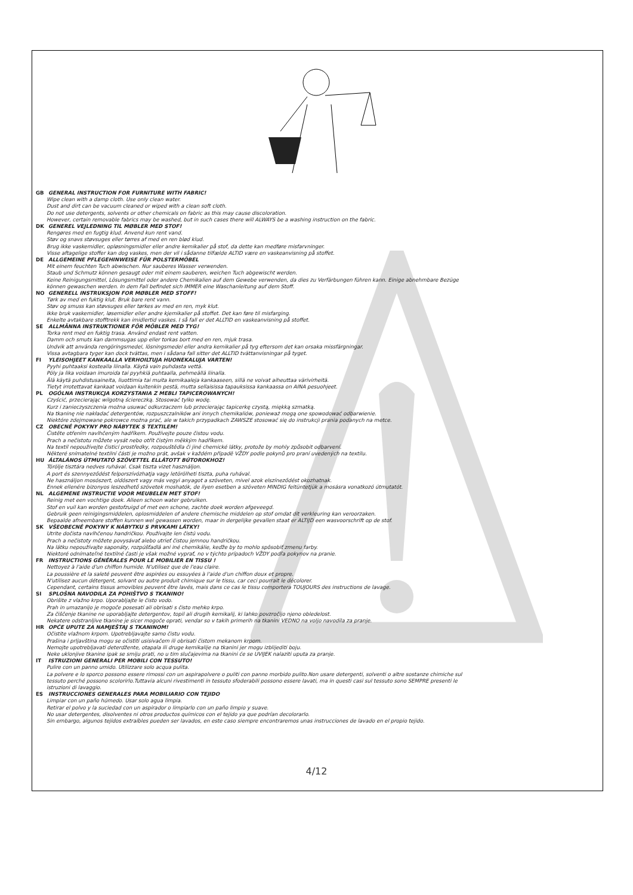GB GENERAL INSTRUCTION FOR FURNITURE WITH FABRIC!
Wipe clean with a damp cloth. Use only clean water.
Dust and dirt can be vacuum cleaned or wiped with a clean soft cloth.
Do not use detergents, solvents or other chemicals on fabric as this may cause discoloration.
However, certain removable fabrics may be washed, but in such cases there will ALWAYS be a washing instruction on the fabric.
DK GENEREL VEJLEDNING TIL MØBLER MED STOF!
Rengøres med en fugtig klud. Anvend kun rent vand.
Støv og snavs støvsuges eller tørres af med en ren blød klud.
Brug ikke vaskemidler, opløsningsmidler eller andre kemikalier på stof, da dette kan medføre misfarvninger.
Visse aftagelige stoffer kan dog vaskes, men der vil i sådanne tilfælde ALTID være en vaskeanvisning på stoffet.
DE ALLGEMEINE PFLEGEHINWEISE FÜR POLSTERMÖBEL
Mit einem feuchten Tuch abwischen. Nur sauberes Wasser verwenden.
Staub und Schmutz können gesaugt oder mit einem sauberen, weichen Tuch abgewischt werden.
Keine Reinigungsmittel, Lösungsmittel oder andere Chemikalien auf dem Gewebe verwenden, da dies zu Verfärbungen führen kann. Einige abnehmbare Bezüge
können gewaschen werden. In dem Fall befindet sich IMMER eine Waschanleitung auf dem Stoff.
NO GENERELL INSTRUKSJON FOR MØBLER MED STOFF!
Tørk av med en fuktig klut. Bruk bare rent vann.
Støv og smuss kan støvsuges eller tørkes av med en ren, myk klut.
Ikke bruk vaskemidler, løsemidler eller andre kjemikalier på stoffet. Det kan føre til misfarging.
Enkelte avtakbare stofftrekk kan imidlertid vaskes. I så fall er det ALLTID en vaskeanvisning på stoffet.
SE ALLMÄNNA INSTRUKTIONER FÖR MÖBLER MED TYG!
Torka rent med en fuktig trasa. Använd endast rent vatten.
Damm och smuts kan dammsugas upp eller torkas bort med en ren, mjuk trasa.
Undvik att använda rengöringsmedel, lösningsmedel eller andra kemikalier på tyg eftersom det kan orsaka missfärgningar.
Vissa avtagbara tyger kan dock tvättas, men i sådana fall sitter det ALLTID tvättanvisningar på tyget.
FI YLEISOHJEET KANKAALLA VERHOILTUJA HUONEKALUJA VARTEN!
Pyyhi puhtaaksi kostealla liinalla. Käytä vain puhdasta vettä.
Pöly ja lika voidaan imuroida tai pyyhkiä puhtaalla, pehmeällä liinalla.
Älä käytä puhdistusaineita, liuottimia tai muita kemikaaleja kankaaseen, sillä ne voivat aiheuttaa värivirheitä.
Tietyt irrotettavat kankaat voidaan kuitenkin pestä, mutta sellaisissa tapauksissa kankaassa on AINA pesuohjeet.
PL OGÓLNA INSTRUKCJA KORZYSTANIA Z MEBLI TAPICEROWANYCH!
Czyścić, przecierając wilgotną ściereczką. Stosować tylko wodę.
Kurz i zanieczyszczenia można usuwać odkurzaczem lub przecierając tapicerkę czystą, miękką szmatką.
Na tkaninę nie nakładać detergentów, rozpuszczalników ani innych chemikaliów, ponieważ mogą one spowodować odbarwienie.
Niektóre zdejmowane pokrowce można prać, ale w takich przypadkach ZAWSZE stosować się do instrukcji prania podanych na metce.
CZ OBECNÉ POKYNY PRO NÁBYTEK S TEXTILEM!
Čistěte otřením navlhčeným hadříkem. Používejte pouze čistou vodu.
Prach a nečistotu můžete vysát nebo otřít čistým měkkým hadříkem.
Na textil nepoužívejte čisticí prostředky, rozpouštědla či jiné chemické látky, protože by mohly způsobit odbarvení.
Některé snímatelné textilní části je možno prát, avšak v každém případě VŽDY podle pokynů pro praní uvedených na textilu.
HU ÁLTALÁNOS ÚTMUTATÓ SZÖVETTEL ELLÁTOTT BÚTOROKHOZ!
Törölje tisztára nedves ruhával. Csak tiszta vizet használjon.
A port és szennyeződést felporszívózhatja vagy letörölheti tiszta, puha ruhával.
Ne használjon mosószert, oldószert vagy más vegyi anyagot a szöveten, mivel azok elszíneződést okozhatnak.
Ennek ellenére bizonyos leszedhető szövetek moshatók, de ilyen esetben a szöveten MINDIG feltüntetjük a mosásra vonatkozó útmutatót.
NL ALGEMENE INSTRUCTIE VOOR MEUBELEN MET STOF!
Reinig met een vochtige doek. Alleen schoon water gebruiken.
Stof en vuil kan worden gestofzuigd of met een schone, zachte doek worden afgeveegd.
Gebruik geen reinigingsmiddelen, oplosmiddelen of andere chemische middelen op stof omdat dit verkleuring kan veroorzaken.
Bepaalde afneembare stoffen kunnen wel gewassen worden, maar in dergelijke gevallen staat er ALTIJD een wasvoorschrift op de stof.
SK VŠEOBECNÉ POKYNY K NÁBYTKU S PRVKAMI LÁTKY!
Utrite dočista navlhčenou handričkou. Používajte len čistú vodu.
Prach a nečistoty môžete povysávať alebo utrieť čistou jemnou handričkou.
Na látku nepoužívajte saponáty, rozpúšťadlá ani iné chemikálie, keďže by to mohlo spôsobiť zmenu farby.
Niektoré odnímateľné textilné časti je však možné vyprať, no v týchto prípadoch VŽDY podľa pokynov na pranie.
FR INSTRUCTIONS GÉNÉRALES POUR LE MOBILIER EN TISSU !
Nettoyez à l'aide d'un chiffon humide. N'utilisez que de l'eau claire.
La poussière et la saleté peuvent être aspirées ou essuyées à l'aide d'un chiffon doux et propre.
N'utilisez aucun détergent, solvant ou autre produit chimique sur le tissu, car ceci pourrait le décolorer.
Cependant, certains tissus amovibles peuvent être lavés, mais dans ce cas le tissu comportera TOUJOURS des instructions de lavage.
SI SPLOŠNA NAVODILA ZA POHIŠTVO S TKANINO!
Obrišite z vlažno krpo. Uporabljajte le čisto vodo.
Prah in umazanijo je mogoče posesati ali obrisati s čisto mehko krpo.
Za čiščenje tkanine ne uporabljajte detergentov, topil ali drugih kemikalij, ki lahko povzročijo njeno obledelost.
Nekatere odstranljive tkanine je sicer mogoče oprati, vendar so v takih primerih na tkanini VEDNO na voljo navodila za pranje.
HR OPĆE UPUTE ZA NAMJEŠTAJ S TKANINOM!
Očistite vlažnom krpom. Upotrebljavajte samo čistu vodu.
Prašina i prljavština mogu se očistiti usisivačem ili obrisati čistom mekanom krpom.
Nemojte upotrebljavati deterdžente, otapala ili druge kemikalije na tkanini jer mogu izblijediti boju.
Neke uklonjive tkanine ipak se smiju prati, no u tim slučajevima na tkanini će se UVIJEK nalaziti uputa za pranje.
IT ISTRUZIONI GENERALI PER MOBILI CON TESSUTO!
Pulire con un panno umido. Utilizzare solo acqua pulita.
La polvere e lo sporco possono essere rimossi con un aspirapolvere o puliti con panno morbido pulito.Non usare detergenti, solventi o altre sostanze chimiche sul
tessuto perché possono scolorirlo.Tuttavia alcuni rivestimenti in tessuto sfoderabili possono essere lavati, ma in questi casi sul tessuto sono SEMPRE presenti le
istruzioni di lavaggio.
ES INSTRUCCIONES GENERALES PARA MOBILIARIO CON TEJIDO
Limpiar con un paño húmedo. Usar solo agua limpia.
Retirar el polvo y la suciedad con un aspirador o limpiarlo con un paño limpio y suave.
No usar detergentes, disolventes ni otros productos químicos con el tejido ya que podrían decolorarlo.
Sin embargo, algunos tejidos extraíbles pueden ser lavados, en este caso siempre encontraremos unas instrucciones de lavado en el propio tejido.
4/12